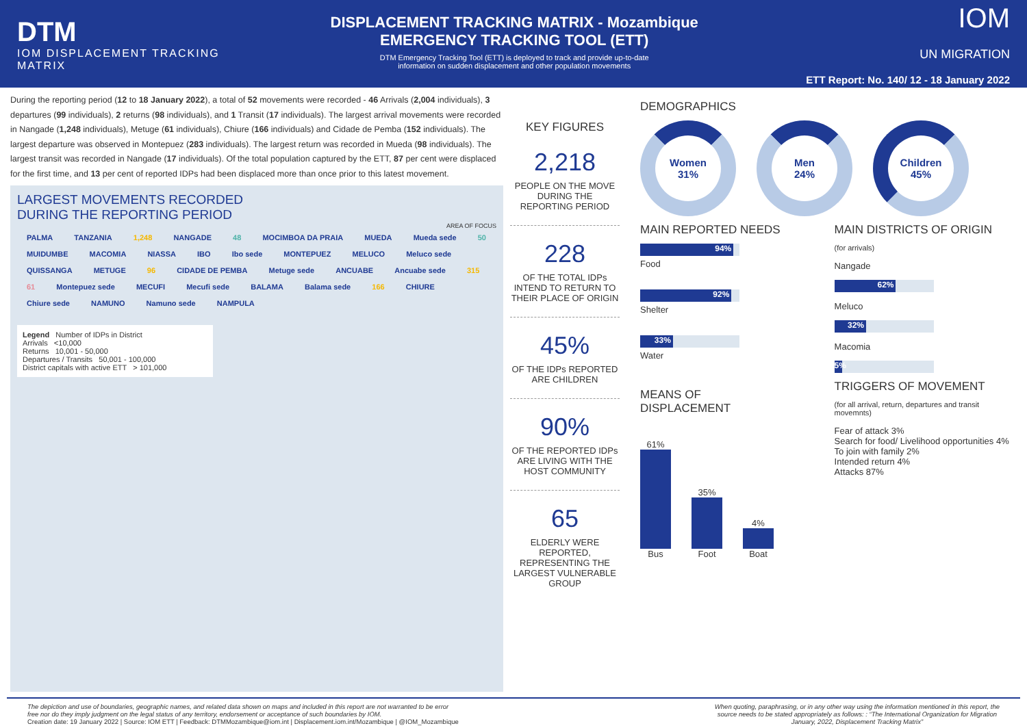DTM
IOM DISPLACEMENT TRACKING MATRIX
DISPLACEMENT TRACKING MATRIX - Mozambique
EMERGENCY TRACKING TOOL (ETT)
DTM Emergency Tracking Tool (ETT) is deployed to track and provide up-to-date
information on sudden displacement and other population movements
IOM
UN MIGRATION
ETT Report: No. 140/ 12 - 18 January 2022
During the reporting period (12 to 18 January 2022), a total of 52 movements were recorded - 46 Arrivals (2,004 individuals), 3 departures (99 individuals), 2 returns (98 individuals), and 1 Transit (17 individuals). The largest arrival movements were recorded in Nangade (1,248 individuals), Metuge (61 individuals), Chiure (166 individuals) and Cidade de Pemba (152 individuals). The largest departure was observed in Montepuez (283 individuals). The largest return was recorded in Mueda (98 individuals). The largest transit was recorded in Nangade (17 individuals). Of the total population captured by the ETT, 87 per cent were displaced for the first time, and 13 per cent of reported IDPs had been displaced more than once prior to this latest movement.
LARGEST MOVEMENTS RECORDED
DURING THE REPORTING PERIOD
AREA OF FOCUS
PALMA TANZANIA 1,248 NANGADE 48 MOCIMBOA DA PRAIA MUEDA Mueda sede 50 MUIDUMBE MACOMIA NIASSA IBO Ibo sede MONTEPUEZ MELUCO Meluco sede QUISSANGA METUGE 96 CIDADE DE PEMBA Metuge sede ANCUABE Ancuabe sede 315 61 Montepuez sede MECUFI Mecufi sede BALAMA Balama sede 166 CHIURE Chiure sede NAMUNO Namuno sede NAMPULA
Legend Number of IDPs in District
Arrivals <10,000
Returns 10,001 - 50,000
Departures / Transits 50,001 - 100,000
District capitals with active ETT > 101,000
KEY FIGURES
2,218
PEOPLE ON THE MOVE DURING THE REPORTING PERIOD
228
OF THE TOTAL IDPs INTEND TO RETURN TO THEIR PLACE OF ORIGIN
45%
OF THE IDPs REPORTED ARE CHILDREN
90%
OF THE REPORTED IDPs ARE LIVING WITH THE HOST COMMUNITY
65
ELDERLY WERE REPORTED, REPRESENTING THE LARGEST VULNERABLE GROUP
DEMOGRAPHICS
Women
31%
Men
24%
Children
45%
MAIN REPORTED NEEDS
94%
Food
92%
Shelter
33%
Water
MEANS OF DISPLACEMENT
61%
Bus
35%
Foot
4%
Boat
MAIN DISTRICTS OF ORIGIN
(for arrivals)
Nangade
62%
Meluco
32%
Macomia
5%
TRIGGERS OF MOVEMENT
(for all arrival, return, departures and transit movemnts)
Fear of attack 3%
Search for food/ Livelihood opportunities 4%
To join with family 2%
Intended return 4%
Attacks 87%
The depiction and use of boundaries, geographic names, and related data shown on maps and included in this report are not warranted to be error
free nor do they imply judgment on the legal status of any territory, endorsement or acceptance of such boundaries by IOM.
Creation date: 19 January 2022 | Source: IOM ETT | Feedback: DTMMozambique@iom.int | Displacement.iom.int/Mozambique | @IOM_Mozambique
When quoting, paraphrasing, or in any other way using the information mentioned in this report, the
source needs to be stated appropriately as follows: : “The International Organization for Migration
January, 2022, Displacement Tracking Matrix”